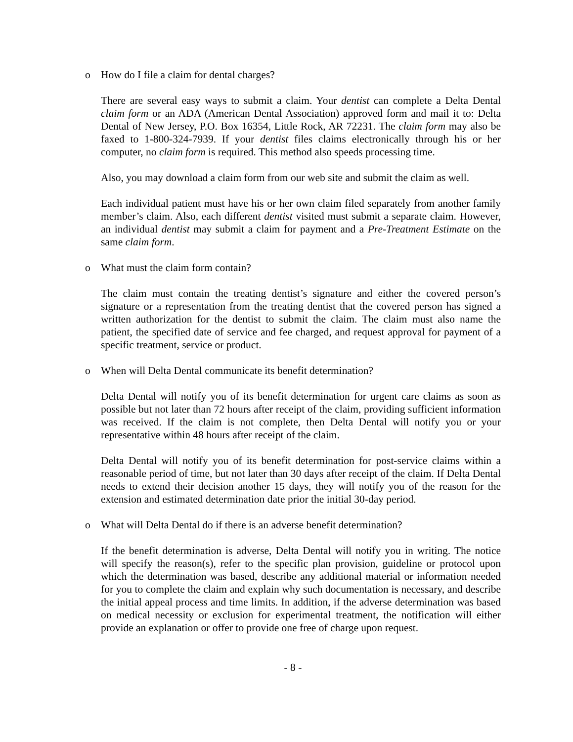o How do I file a claim for dental charges?
There are several easy ways to submit a claim. Your dentist can complete a Delta Dental claim form or an ADA (American Dental Association) approved form and mail it to: Delta Dental of New Jersey, P.O. Box 16354, Little Rock, AR 72231. The claim form may also be faxed to 1-800-324-7939. If your dentist files claims electronically through his or her computer, no claim form is required. This method also speeds processing time.
Also, you may download a claim form from our web site and submit the claim as well.
Each individual patient must have his or her own claim filed separately from another family member’s claim. Also, each different dentist visited must submit a separate claim. However, an individual dentist may submit a claim for payment and a Pre-Treatment Estimate on the same claim form.
o What must the claim form contain?
The claim must contain the treating dentist’s signature and either the covered person’s signature or a representation from the treating dentist that the covered person has signed a written authorization for the dentist to submit the claim. The claim must also name the patient, the specified date of service and fee charged, and request approval for payment of a specific treatment, service or product.
o When will Delta Dental communicate its benefit determination?
Delta Dental will notify you of its benefit determination for urgent care claims as soon as possible but not later than 72 hours after receipt of the claim, providing sufficient information was received. If the claim is not complete, then Delta Dental will notify you or your representative within 48 hours after receipt of the claim.
Delta Dental will notify you of its benefit determination for post-service claims within a reasonable period of time, but not later than 30 days after receipt of the claim. If Delta Dental needs to extend their decision another 15 days, they will notify you of the reason for the extension and estimated determination date prior the initial 30-day period.
o What will Delta Dental do if there is an adverse benefit determination?
If the benefit determination is adverse, Delta Dental will notify you in writing. The notice will specify the reason(s), refer to the specific plan provision, guideline or protocol upon which the determination was based, describe any additional material or information needed for you to complete the claim and explain why such documentation is necessary, and describe the initial appeal process and time limits. In addition, if the adverse determination was based on medical necessity or exclusion for experimental treatment, the notification will either provide an explanation or offer to provide one free of charge upon request.
- 8 -